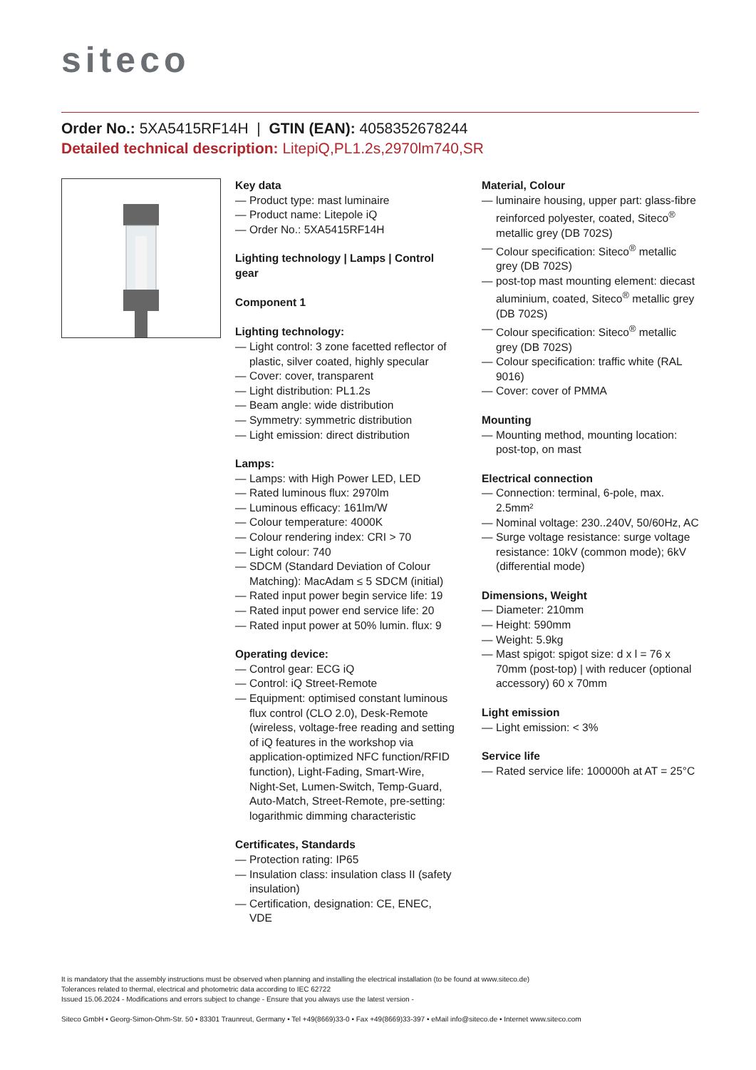siteco
Order No.: 5XA5415RF14H | GTIN (EAN): 4058352678244
Detailed technical description: LitepiQ,PL1.2s,2970lm740,SR
Key data
— Product type: mast luminaire
— Product name: Litepole iQ
— Order No.: 5XA5415RF14H
Lighting technology | Lamps | Control gear
Component 1
Lighting technology:
— Light control: 3 zone facetted reflector of plastic, silver coated, highly specular
— Cover: cover, transparent
— Light distribution: PL1.2s
— Beam angle: wide distribution
— Symmetry: symmetric distribution
— Light emission: direct distribution
Lamps:
— Lamps: with High Power LED, LED
— Rated luminous flux: 2970lm
— Luminous efficacy: 161lm/W
— Colour temperature: 4000K
— Colour rendering index: CRI > 70
— Light colour: 740
— SDCM (Standard Deviation of Colour Matching): MacAdam ≤ 5 SDCM (initial)
— Rated input power begin service life: 19
— Rated input power end service life: 20
— Rated input power at 50% lumin. flux: 9
Operating device:
— Control gear: ECG iQ
— Control: iQ Street-Remote
— Equipment: optimised constant luminous flux control (CLO 2.0), Desk-Remote (wireless, voltage-free reading and setting of iQ features in the workshop via application-optimized NFC function/RFID function), Light-Fading, Smart-Wire, Night-Set, Lumen-Switch, Temp-Guard, Auto-Match, Street-Remote, pre-setting: logarithmic dimming characteristic
Certificates, Standards
— Protection rating: IP65
— Insulation class: insulation class II (safety insulation)
— Certification, designation: CE, ENEC, VDE
Material, Colour
— luminaire housing, upper part: glass-fibre reinforced polyester, coated, Siteco<sup>®</sup> metallic grey (DB 702S)
— Colour specification: Siteco<sup>®</sup> metallic grey (DB 702S)
— post-top mast mounting element: diecast aluminium, coated, Siteco<sup>®</sup> metallic grey (DB 702S)
— Colour specification: Siteco<sup>®</sup> metallic grey (DB 702S)
— Colour specification: traffic white (RAL 9016)
— Cover: cover of PMMA
Mounting
— Mounting method, mounting location: post-top, on mast
Electrical connection
— Connection: terminal, 6-pole, max. 2.5mm²
— Nominal voltage: 230..240V, 50/60Hz, AC
— Surge voltage resistance: surge voltage resistance: 10kV (common mode); 6kV (differential mode)
Dimensions, Weight
— Diameter: 210mm
— Height: 590mm
— Weight: 5.9kg
— Mast spigot: spigot size: d x l = 76 x 70mm (post-top) | with reducer (optional accessory) 60 x 70mm
Light emission
— Light emission: < 3%
Service life
— Rated service life: 100000h at AT = 25°C
It is mandatory that the assembly instructions must be observed when planning and installing the electrical installation (to be found at www.siteco.de)
Tolerances related to thermal, electrical and photometric data according to IEC 62722
Issued 15.06.2024 - Modifications and errors subject to change - Ensure that you always use the latest version -
Siteco GmbH • Georg-Simon-Ohm-Str. 50 • 83301 Traunreut, Germany • Tel +49(8669)33-0 • Fax +49(8669)33-397 • eMail info@siteco.de • Internet www.siteco.com